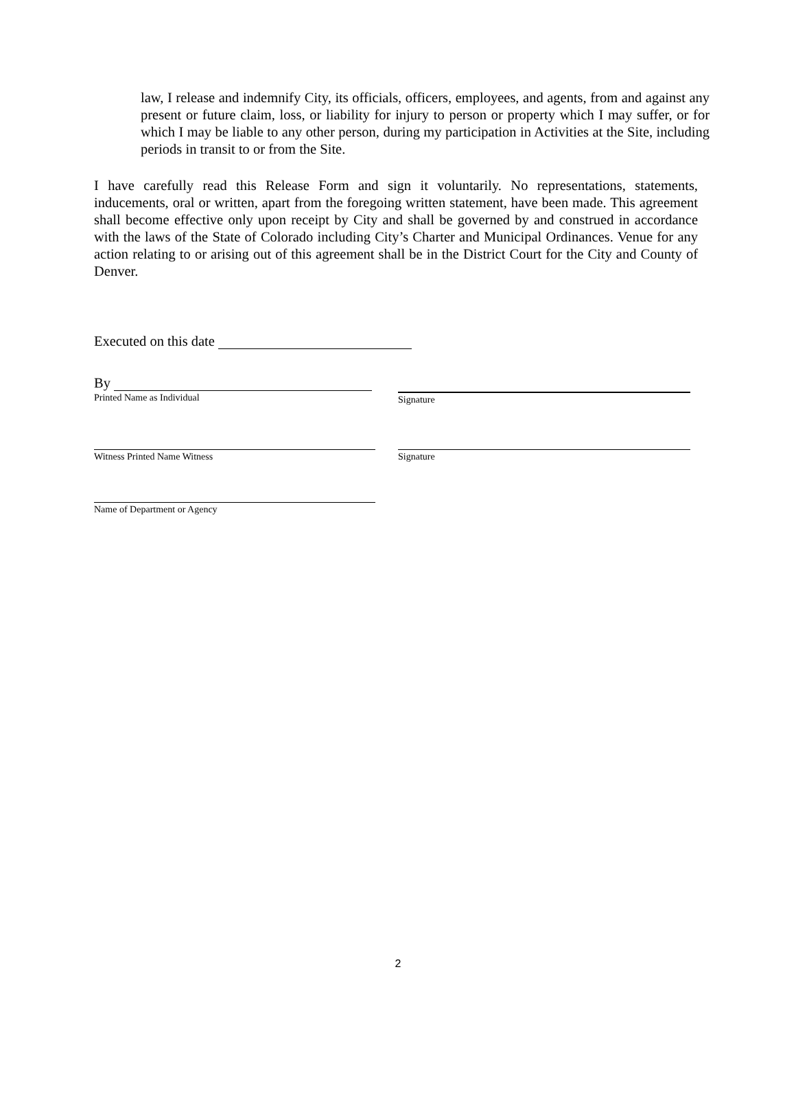law, I release and indemnify City, its officials, officers, employees, and agents, from and against any present or future claim, loss, or liability for injury to person or property which I may suffer, or for which I may be liable to any other person, during my participation in Activities at the Site, including periods in transit to or from the Site.
I have carefully read this Release Form and sign it voluntarily. No representations, statements, inducements, oral or written, apart from the foregoing written statement, have been made. This agreement shall become effective only upon receipt by City and shall be governed by and construed in accordance with the laws of the State of Colorado including City’s Charter and Municipal Ordinances. Venue for any action relating to or arising out of this agreement shall be in the District Court for the City and County of Denver.
Executed on this date
By
Printed Name as Individual
Signature
Witness Printed Name Witness Signature
Name of Department or Agency
2